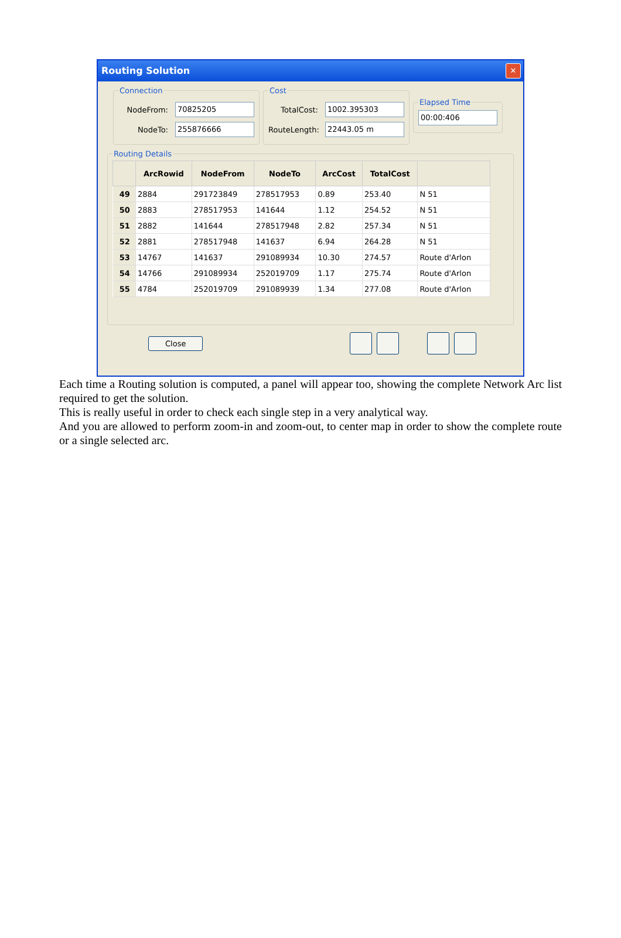Routing Solution
✕
Connection
NodeFrom: 70825205
NodeTo: 255876666
Cost
TotalCost: 1002.395303
RouteLength: 22443.05 m
Elapsed Time
00:00:406
Routing Details
| | ArcRowid | NodeFrom | NodeTo | ArcCost | TotalCost | |
| --- | --- | --- | --- | --- | --- | --- |
| 49 | 2884 | 291723849 | 278517953 | 0.89 | 253.40 | N 51 |
| 50 | 2883 | 278517953 | 141644 | 1.12 | 254.52 | N 51 |
| 51 | 2882 | 141644 | 278517948 | 2.82 | 257.34 | N 51 |
| 52 | 2881 | 278517948 | 141637 | 6.94 | 264.28 | N 51 |
| 53 | 14767 | 141637 | 291089934 | 10.30 | 274.57 | Route d'Arlon |
| 54 | 14766 | 291089934 | 252019709 | 1.17 | 275.74 | Route d'Arlon |
| 55 | 4784 | 252019709 | 291089939 | 1.34 | 277.08 | Route d'Arlon |
Close
Each time a Routing solution is computed, a panel will appear too, showing the complete Network Arc list required to get the solution.
This is really useful in order to check each single step in a very analytical way.
And you are allowed to perform zoom-in and zoom-out, to center map in order to show the complete route or a single selected arc.